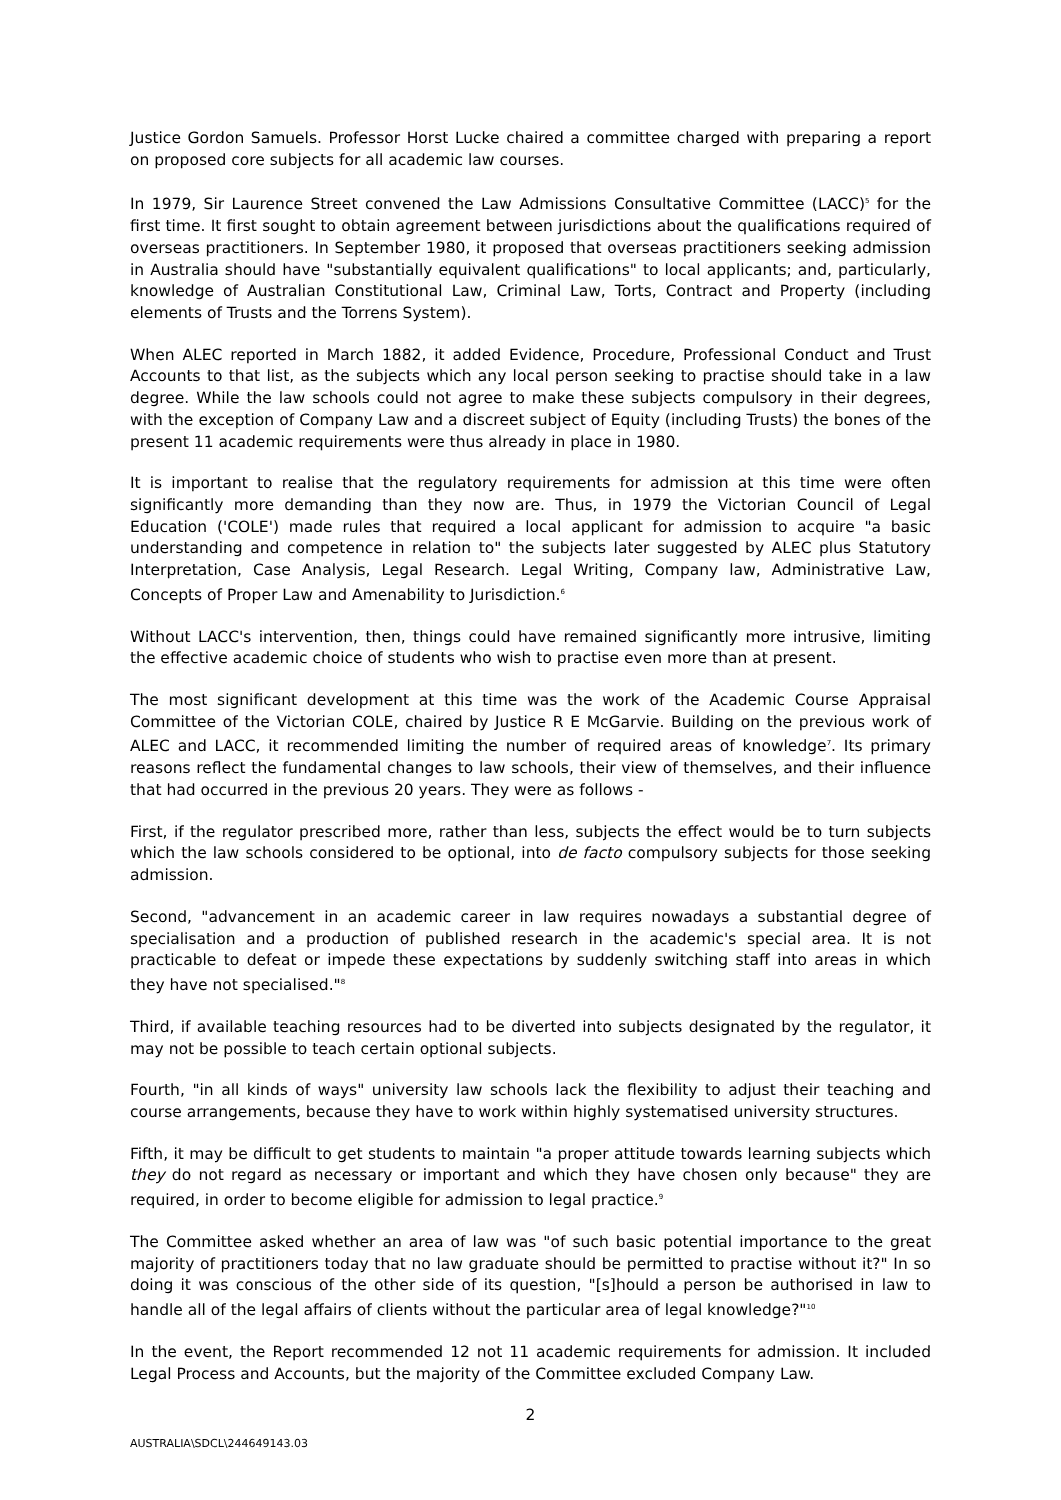Justice Gordon Samuels. Professor Horst Lucke chaired a committee charged with preparing a report on proposed core subjects for all academic law courses.
In 1979, Sir Laurence Street convened the Law Admissions Consultative Committee (LACC)<sup>5</sup> for the first time. It first sought to obtain agreement between jurisdictions about the qualifications required of overseas practitioners. In September 1980, it proposed that overseas practitioners seeking admission in Australia should have "substantially equivalent qualifications" to local applicants; and, particularly, knowledge of Australian Constitutional Law, Criminal Law, Torts, Contract and Property (including elements of Trusts and the Torrens System).
When ALEC reported in March 1882, it added Evidence, Procedure, Professional Conduct and Trust Accounts to that list, as the subjects which any local person seeking to practise should take in a law degree. While the law schools could not agree to make these subjects compulsory in their degrees, with the exception of Company Law and a discreet subject of Equity (including Trusts) the bones of the present 11 academic requirements were thus already in place in 1980.
It is important to realise that the regulatory requirements for admission at this time were often significantly more demanding than they now are. Thus, in 1979 the Victorian Council of Legal Education ('COLE') made rules that required a local applicant for admission to acquire "a basic understanding and competence in relation to" the subjects later suggested by ALEC plus Statutory Interpretation, Case Analysis, Legal Research. Legal Writing, Company law, Administrative Law, Concepts of Proper Law and Amenability to Jurisdiction.<sup>6</sup>
Without LACC's intervention, then, things could have remained significantly more intrusive, limiting the effective academic choice of students who wish to practise even more than at present.
The most significant development at this time was the work of the Academic Course Appraisal Committee of the Victorian COLE, chaired by Justice R E McGarvie. Building on the previous work of ALEC and LACC, it recommended limiting the number of required areas of knowledge<sup>7</sup>. Its primary reasons reflect the fundamental changes to law schools, their view of themselves, and their influence that had occurred in the previous 20 years. They were as follows -
First, if the regulator prescribed more, rather than less, subjects the effect would be to turn subjects which the law schools considered to be optional, into de facto compulsory subjects for those seeking admission.
Second, "advancement in an academic career in law requires nowadays a substantial degree of specialisation and a production of published research in the academic's special area. It is not practicable to defeat or impede these expectations by suddenly switching staff into areas in which they have not specialised."<sup>8</sup>
Third, if available teaching resources had to be diverted into subjects designated by the regulator, it may not be possible to teach certain optional subjects.
Fourth, "in all kinds of ways" university law schools lack the flexibility to adjust their teaching and course arrangements, because they have to work within highly systematised university structures.
Fifth, it may be difficult to get students to maintain "a proper attitude towards learning subjects which they do not regard as necessary or important and which they have chosen only because" they are required, in order to become eligible for admission to legal practice.<sup>9</sup>
The Committee asked whether an area of law was "of such basic potential importance to the great majority of practitioners today that no law graduate should be permitted to practise without it?" In so doing it was conscious of the other side of its question, "[s]hould a person be authorised in law to handle all of the legal affairs of clients without the particular area of legal knowledge?"<sup>10</sup>
In the event, the Report recommended 12 not 11 academic requirements for admission. It included Legal Process and Accounts, but the majority of the Committee excluded Company Law.
2
AUSTRALIA\SDCL\244649143.03